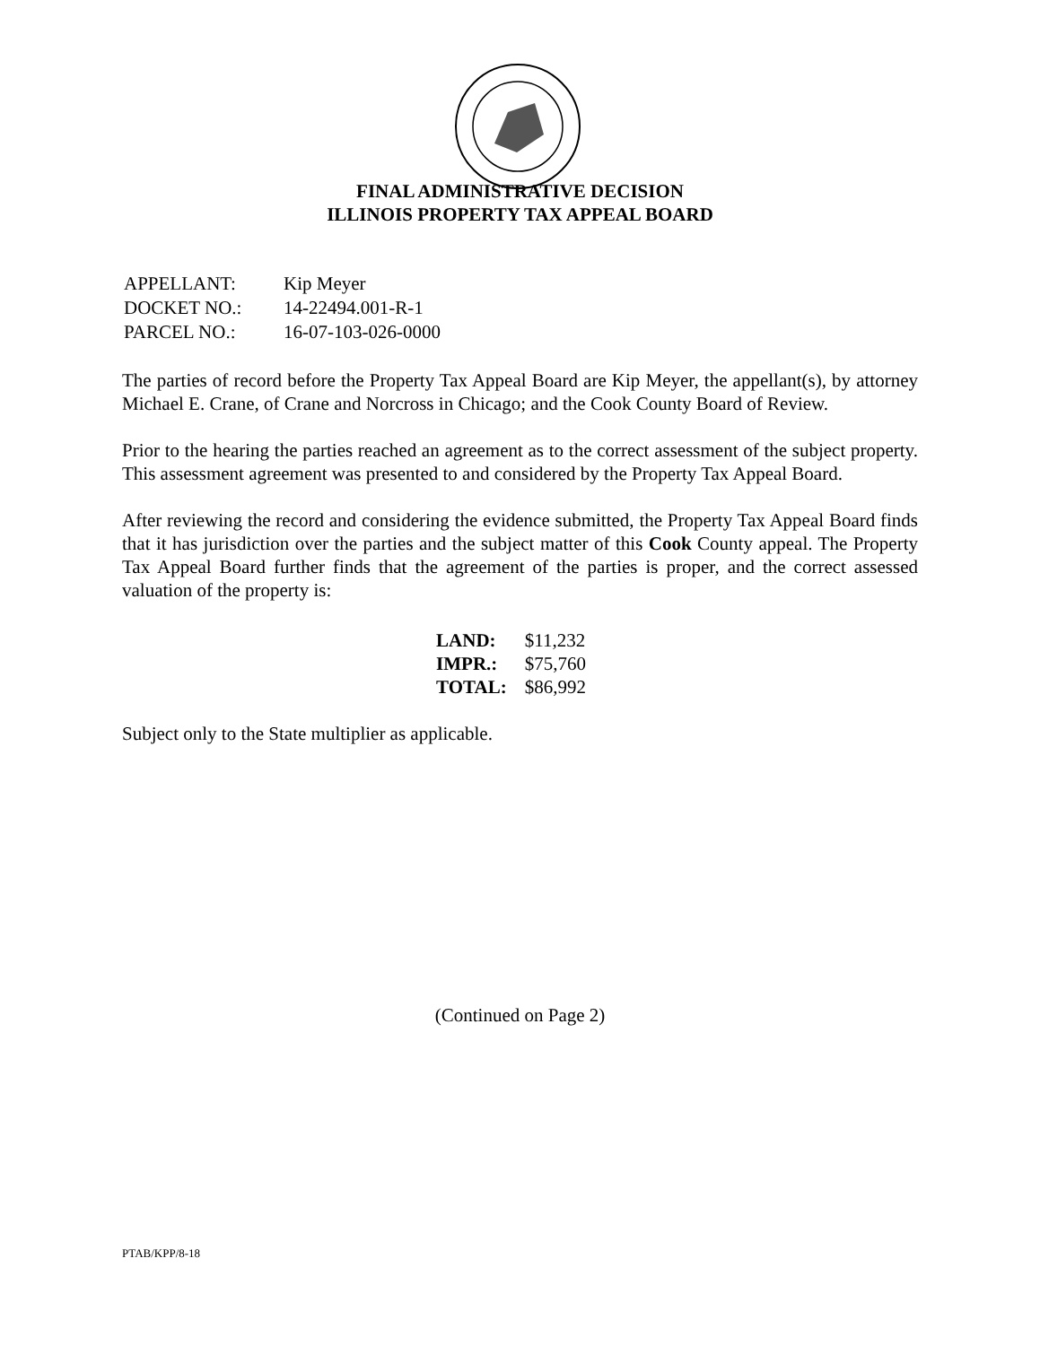FINAL ADMINISTRATIVE DECISION
ILLINOIS PROPERTY TAX APPEAL BOARD
| APPELLANT: | Kip Meyer |
| DOCKET NO.: | 14-22494.001-R-1 |
| PARCEL NO.: | 16-07-103-026-0000 |
The parties of record before the Property Tax Appeal Board are Kip Meyer, the appellant(s), by attorney Michael E. Crane, of Crane and Norcross in Chicago; and the Cook County Board of Review.
Prior to the hearing the parties reached an agreement as to the correct assessment of the subject property. This assessment agreement was presented to and considered by the Property Tax Appeal Board.
After reviewing the record and considering the evidence submitted, the Property Tax Appeal Board finds that it has jurisdiction over the parties and the subject matter of this Cook County appeal. The Property Tax Appeal Board further finds that the agreement of the parties is proper, and the correct assessed valuation of the property is:
| LAND: | $11,232 |
| IMPR.: | $75,760 |
| TOTAL: | $86,992 |
Subject only to the State multiplier as applicable.
(Continued on Page 2)
PTAB/KPP/8-18